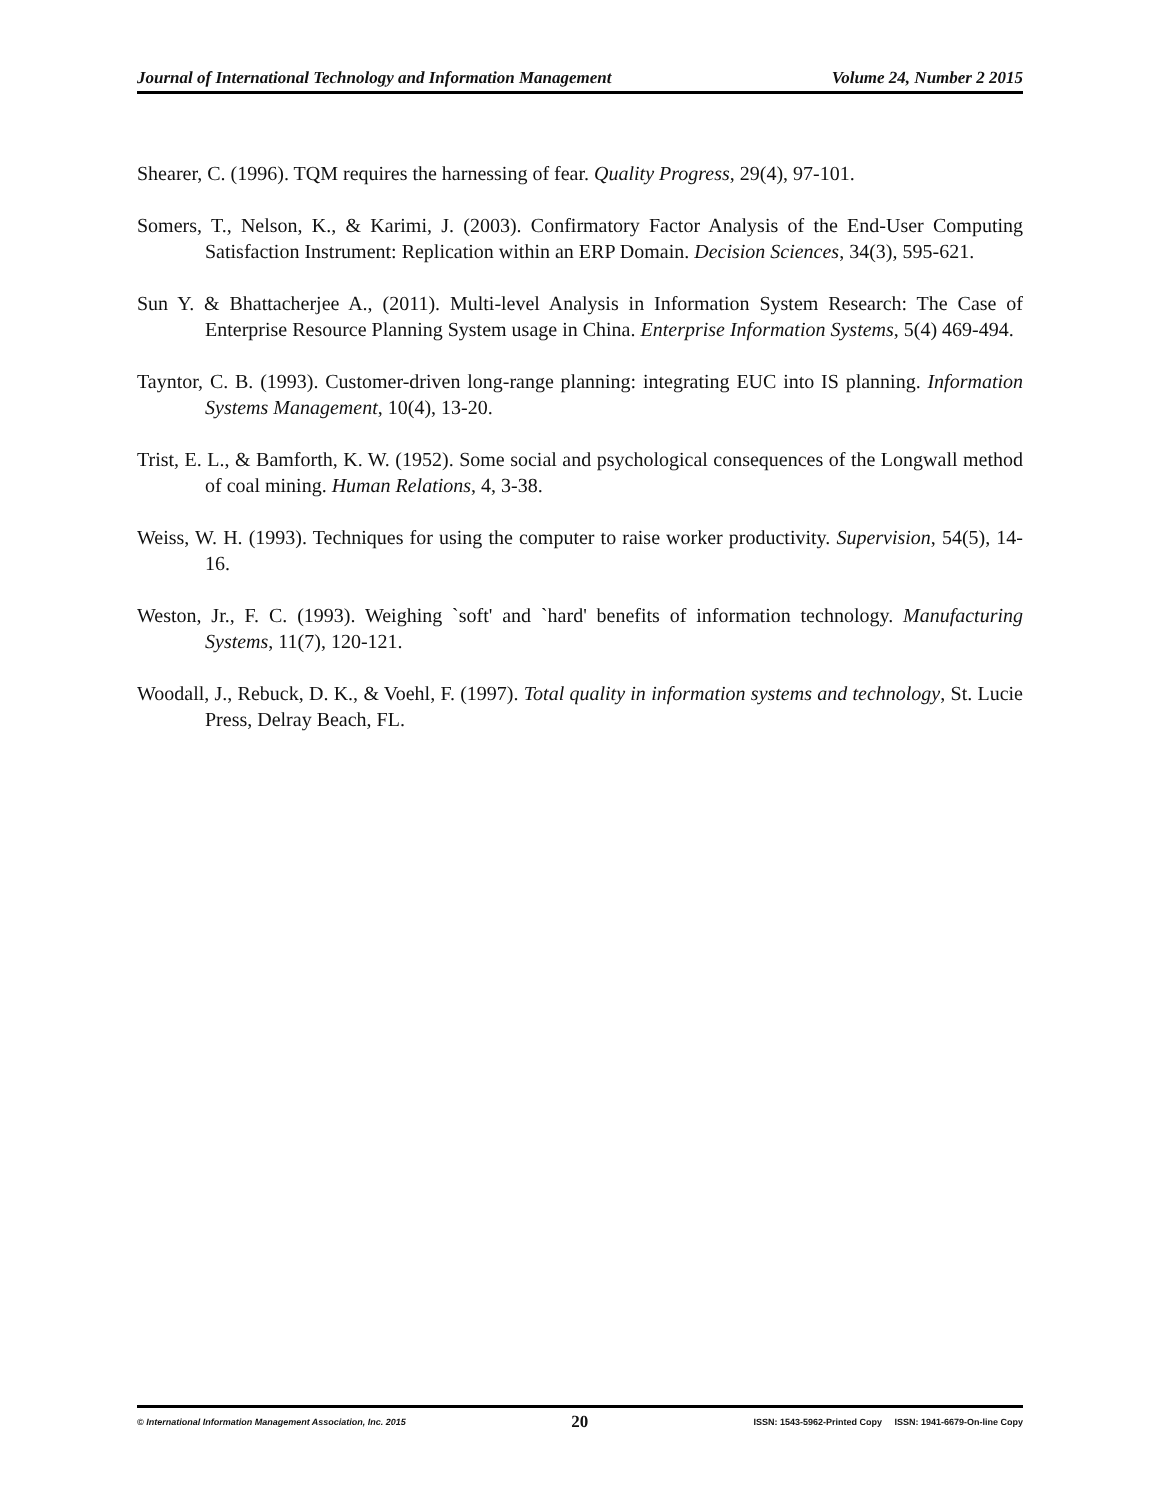Journal of International Technology and Information Management Volume 24, Number 2 2015
Shearer, C. (1996). TQM requires the harnessing of fear. Quality Progress, 29(4), 97-101.
Somers, T., Nelson, K., & Karimi, J. (2003). Confirmatory Factor Analysis of the End-User Computing Satisfaction Instrument: Replication within an ERP Domain. Decision Sciences, 34(3), 595-621.
Sun Y. & Bhattacherjee A., (2011). Multi-level Analysis in Information System Research: The Case of Enterprise Resource Planning System usage in China. Enterprise Information Systems, 5(4) 469-494.
Tayntor, C. B. (1993). Customer-driven long-range planning: integrating EUC into IS planning. Information Systems Management, 10(4), 13-20.
Trist, E. L., & Bamforth, K. W. (1952). Some social and psychological consequences of the Longwall method of coal mining. Human Relations, 4, 3-38.
Weiss, W. H. (1993). Techniques for using the computer to raise worker productivity. Supervision, 54(5), 14-16.
Weston, Jr., F. C. (1993). Weighing `soft' and `hard' benefits of information technology. Manufacturing Systems, 11(7), 120-121.
Woodall, J., Rebuck, D. K., & Voehl, F. (1997). Total quality in information systems and technology, St. Lucie Press, Delray Beach, FL.
© International Information Management Association, Inc. 2015 20 ISSN: 1543-5962-Printed Copy ISSN: 1941-6679-On-line Copy